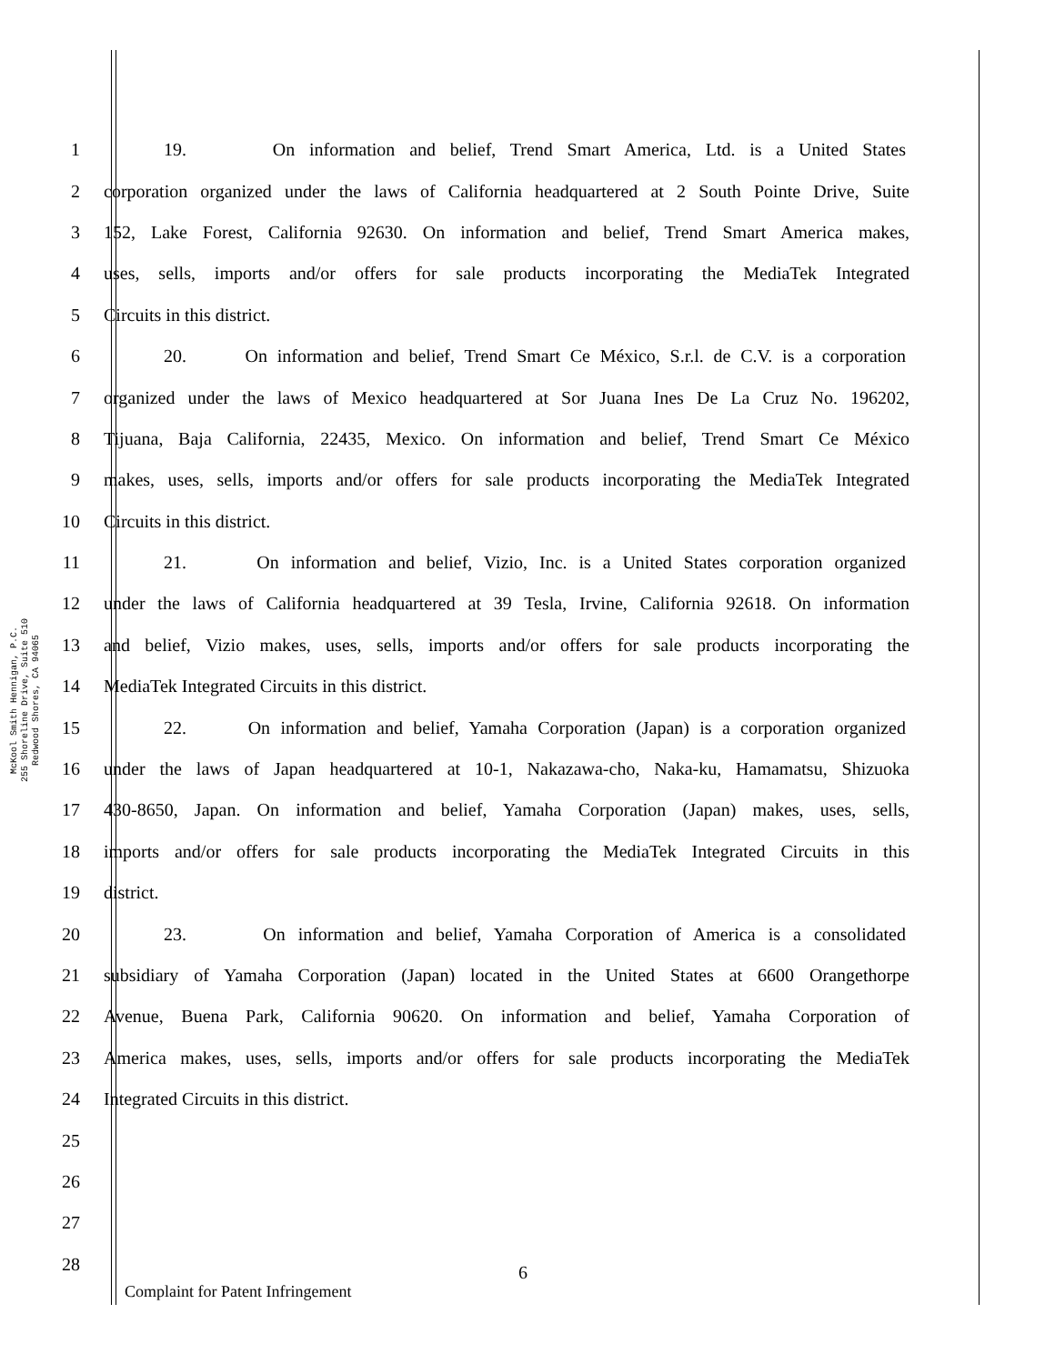McKool Smith Hennigan, P.C.
255 Shoreline Drive, Suite 510
Redwood Shores, CA 94065
1 19. On information and belief, Trend Smart America, Ltd. is a United States
2 corporation organized under the laws of California headquartered at 2 South Pointe Drive, Suite
3 152, Lake Forest, California 92630. On information and belief, Trend Smart America makes,
4 uses, sells, imports and/or offers for sale products incorporating the MediaTek Integrated
5 Circuits in this district.
6 20. On information and belief, Trend Smart Ce México, S.r.l. de C.V. is a corporation
7 organized under the laws of Mexico headquartered at Sor Juana Ines De La Cruz No. 196202,
8 Tijuana, Baja California, 22435, Mexico. On information and belief, Trend Smart Ce México
9 makes, uses, sells, imports and/or offers for sale products incorporating the MediaTek Integrated
10 Circuits in this district.
11 21. On information and belief, Vizio, Inc. is a United States corporation organized
12 under the laws of California headquartered at 39 Tesla, Irvine, California 92618. On information
13 and belief, Vizio makes, uses, sells, imports and/or offers for sale products incorporating the
14 MediaTek Integrated Circuits in this district.
15 22. On information and belief, Yamaha Corporation (Japan) is a corporation organized
16 under the laws of Japan headquartered at 10-1, Nakazawa-cho, Naka-ku, Hamamatsu, Shizuoka
17 430-8650, Japan. On information and belief, Yamaha Corporation (Japan) makes, uses, sells,
18 imports and/or offers for sale products incorporating the MediaTek Integrated Circuits in this
19 district.
20 23. On information and belief, Yamaha Corporation of America is a consolidated
21 subsidiary of Yamaha Corporation (Japan) located in the United States at 6600 Orangethorpe
22 Avenue, Buena Park, California 90620. On information and belief, Yamaha Corporation of
23 America makes, uses, sells, imports and/or offers for sale products incorporating the MediaTek
24 Integrated Circuits in this district.
25
26
27
28
6
Complaint for Patent Infringement